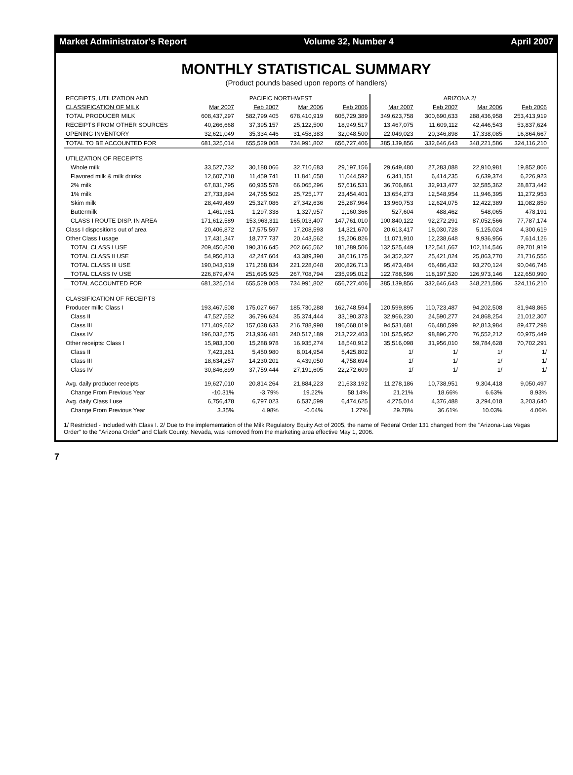Market Administrator's Report Volume 32, Number 4 April 2007
MONTHLY STATISTICAL SUMMARY
(Product pounds based upon reports of handlers)
| RECEIPTS, UTILIZATION AND | PACIFIC NORTHWEST | | | | ARIZONA 2/ | | | |
| --- | --- | --- | --- | --- | --- | --- | --- | --- |
| CLASSIFICATION OF MILK | Mar 2007 | Feb 2007 | Mar 2006 | Feb 2006 | Mar 2007 | Feb 2007 | Mar 2006 | Feb 2006 |
| TOTAL PRODUCER MILK | 608,437,297 | 582,799,405 | 678,410,919 | 605,729,389 | 349,623,758 | 300,690,633 | 288,436,958 | 253,413,919 |
| RECEIPTS FROM OTHER SOURCES | 40,266,668 | 37,395,157 | 25,122,500 | 18,949,517 | 13,467,075 | 11,609,112 | 42,446,543 | 53,837,624 |
| OPENING INVENTORY | 32,621,049 | 35,334,446 | 31,458,383 | 32,048,500 | 22,049,023 | 20,346,898 | 17,338,085 | 16,864,667 |
| TOTAL TO BE ACCOUNTED FOR | 681,325,014 | 655,529,008 | 734,991,802 | 656,727,406 | 385,139,856 | 332,646,643 | 348,221,586 | 324,116,210 |
| UTILIZATION OF RECEIPTS | | | | | | | | |
| Whole milk | 33,527,732 | 30,188,066 | 32,710,683 | 29,197,156 | 29,649,480 | 27,283,088 | 22,910,981 | 19,852,806 |
| Flavored milk & milk drinks | 12,607,718 | 11,459,741 | 11,841,658 | 11,044,592 | 6,341,151 | 6,414,235 | 6,639,374 | 6,226,923 |
| 2% milk | 67,831,795 | 60,935,578 | 66,065,296 | 57,616,531 | 36,706,861 | 32,913,477 | 32,585,362 | 28,873,442 |
| 1% milk | 27,733,894 | 24,755,502 | 25,725,177 | 23,454,401 | 13,654,273 | 12,548,954 | 11,946,395 | 11,272,953 |
| Skim milk | 28,449,469 | 25,327,086 | 27,342,636 | 25,287,964 | 13,960,753 | 12,624,075 | 12,422,389 | 11,082,859 |
| Buttermilk | 1,461,981 | 1,297,338 | 1,327,957 | 1,160,366 | 527,604 | 488,462 | 548,065 | 478,191 |
| CLASS I ROUTE DISP. IN AREA | 171,612,589 | 153,963,311 | 165,013,407 | 147,761,010 | 100,840,122 | 92,272,291 | 87,052,566 | 77,787,174 |
| Class I dispositions out of area | 20,406,872 | 17,575,597 | 17,208,593 | 14,321,670 | 20,613,417 | 18,030,728 | 5,125,024 | 4,300,619 |
| Other Class I usage | 17,431,347 | 18,777,737 | 20,443,562 | 19,206,826 | 11,071,910 | 12,238,648 | 9,936,956 | 7,614,126 |
| TOTAL CLASS I USE | 209,450,808 | 190,316,645 | 202,665,562 | 181,289,506 | 132,525,449 | 122,541,667 | 102,114,546 | 89,701,919 |
| TOTAL CLASS II USE | 54,950,813 | 42,247,604 | 43,389,398 | 38,616,175 | 34,352,327 | 25,421,024 | 25,863,770 | 21,716,555 |
| TOTAL CLASS III USE | 190,043,919 | 171,268,834 | 221,228,048 | 200,826,713 | 95,473,484 | 66,486,432 | 93,270,124 | 90,046,746 |
| TOTAL CLASS IV USE | 226,879,474 | 251,695,925 | 267,708,794 | 235,995,012 | 122,788,596 | 118,197,520 | 126,973,146 | 122,650,990 |
| TOTAL ACCOUNTED FOR | 681,325,014 | 655,529,008 | 734,991,802 | 656,727,406 | 385,139,856 | 332,646,643 | 348,221,586 | 324,116,210 |
| CLASSIFICATION OF RECEIPTS | | | | | | | | |
| Producer milk: Class I | 193,467,508 | 175,027,667 | 185,730,288 | 162,748,594 | 120,599,895 | 110,723,487 | 94,202,508 | 81,948,865 |
| Class II | 47,527,552 | 36,796,624 | 35,374,444 | 33,190,373 | 32,966,230 | 24,590,277 | 24,868,254 | 21,012,307 |
| Class III | 171,409,662 | 157,038,633 | 216,788,998 | 196,068,019 | 94,531,681 | 66,480,599 | 92,813,984 | 89,477,298 |
| Class IV | 196,032,575 | 213,936,481 | 240,517,189 | 213,722,403 | 101,525,952 | 98,896,270 | 76,552,212 | 60,975,449 |
| Other receipts: Class I | 15,983,300 | 15,288,978 | 16,935,274 | 18,540,912 | 35,516,098 | 31,956,010 | 59,784,628 | 70,702,291 |
| Class II | 7,423,261 | 5,450,980 | 8,014,954 | 5,425,802 | 1/ | 1/ | 1/ | 1/ |
| Class III | 18,634,257 | 14,230,201 | 4,439,050 | 4,758,694 | 1/ | 1/ | 1/ | 1/ |
| Class IV | 30,846,899 | 37,759,444 | 27,191,605 | 22,272,609 | 1/ | 1/ | 1/ | 1/ |
| Avg. daily producer receipts | 19,627,010 | 20,814,264 | 21,884,223 | 21,633,192 | 11,278,186 | 10,738,951 | 9,304,418 | 9,050,497 |
| Change From Previous Year | -10.31% | -3.79% | 19.22% | 58.14% | 21.21% | 18.66% | 6.63% | 8.93% |
| Avg. daily Class I use | 6,756,478 | 6,797,023 | 6,537,599 | 6,474,625 | 4,275,014 | 4,376,488 | 3,294,018 | 3,203,640 |
| Change From Previous Year | 3.35% | 4.98% | -0.64% | 1.27% | 29.78% | 36.61% | 10.03% | 4.06% |
1/ Restricted - Included with Class I. 2/ Due to the implementation of the Milk Regulatory Equity Act of 2005, the name of Federal Order 131 changed from the "Arizona-Las Vegas Order" to the "Arizona Order" and Clark County, Nevada, was removed from the marketing area effective May 1, 2006.
7